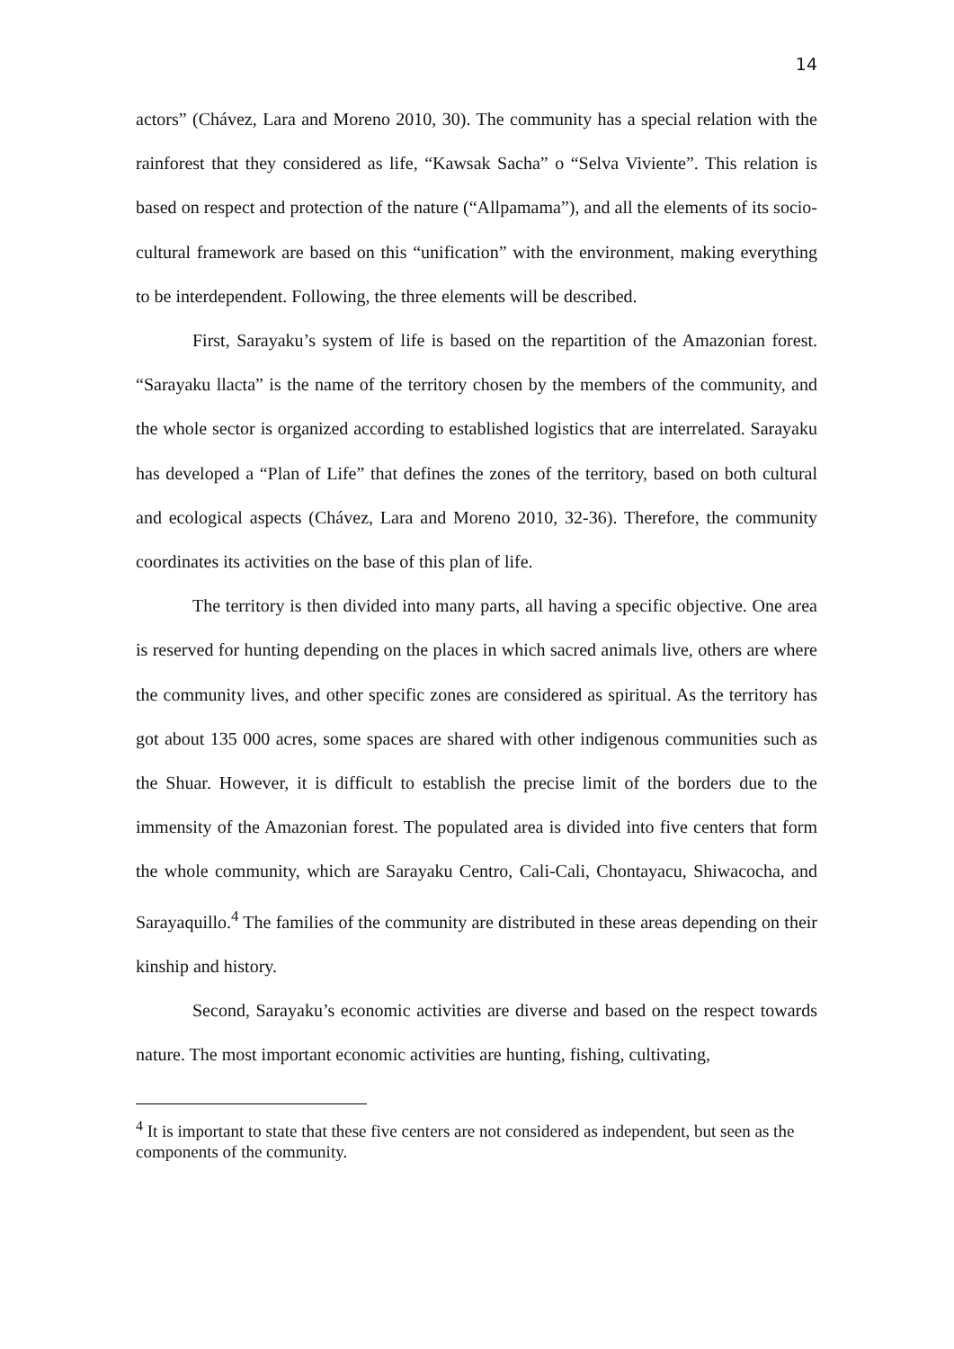14
actors” (Chávez, Lara and Moreno 2010, 30). The community has a special relation with the rainforest that they considered as life, “Kawsak Sacha” o “Selva Viviente”. This relation is based on respect and protection of the nature (“Allpamama”), and all the elements of its socio-cultural framework are based on this “unification” with the environment, making everything to be interdependent. Following, the three elements will be described.
First, Sarayaku’s system of life is based on the repartition of the Amazonian forest. “Sarayaku llacta” is the name of the territory chosen by the members of the community, and the whole sector is organized according to established logistics that are interrelated. Sarayaku has developed a “Plan of Life” that defines the zones of the territory, based on both cultural and ecological aspects (Chávez, Lara and Moreno 2010, 32-36). Therefore, the community coordinates its activities on the base of this plan of life.
The territory is then divided into many parts, all having a specific objective. One area is reserved for hunting depending on the places in which sacred animals live, others are where the community lives, and other specific zones are considered as spiritual. As the territory has got about 135 000 acres, some spaces are shared with other indigenous communities such as the Shuar. However, it is difficult to establish the precise limit of the borders due to the immensity of the Amazonian forest. The populated area is divided into five centers that form the whole community, which are Sarayaku Centro, Cali-Cali, Chontayacu, Shiwacocha, and Sarayaquillo.<sup>4</sup> The families of the community are distributed in these areas depending on their kinship and history.
Second, Sarayaku’s economic activities are diverse and based on the respect towards nature. The most important economic activities are hunting, fishing, cultivating,
<sup>4</sup> It is important to state that these five centers are not considered as independent, but seen as the components of the community.